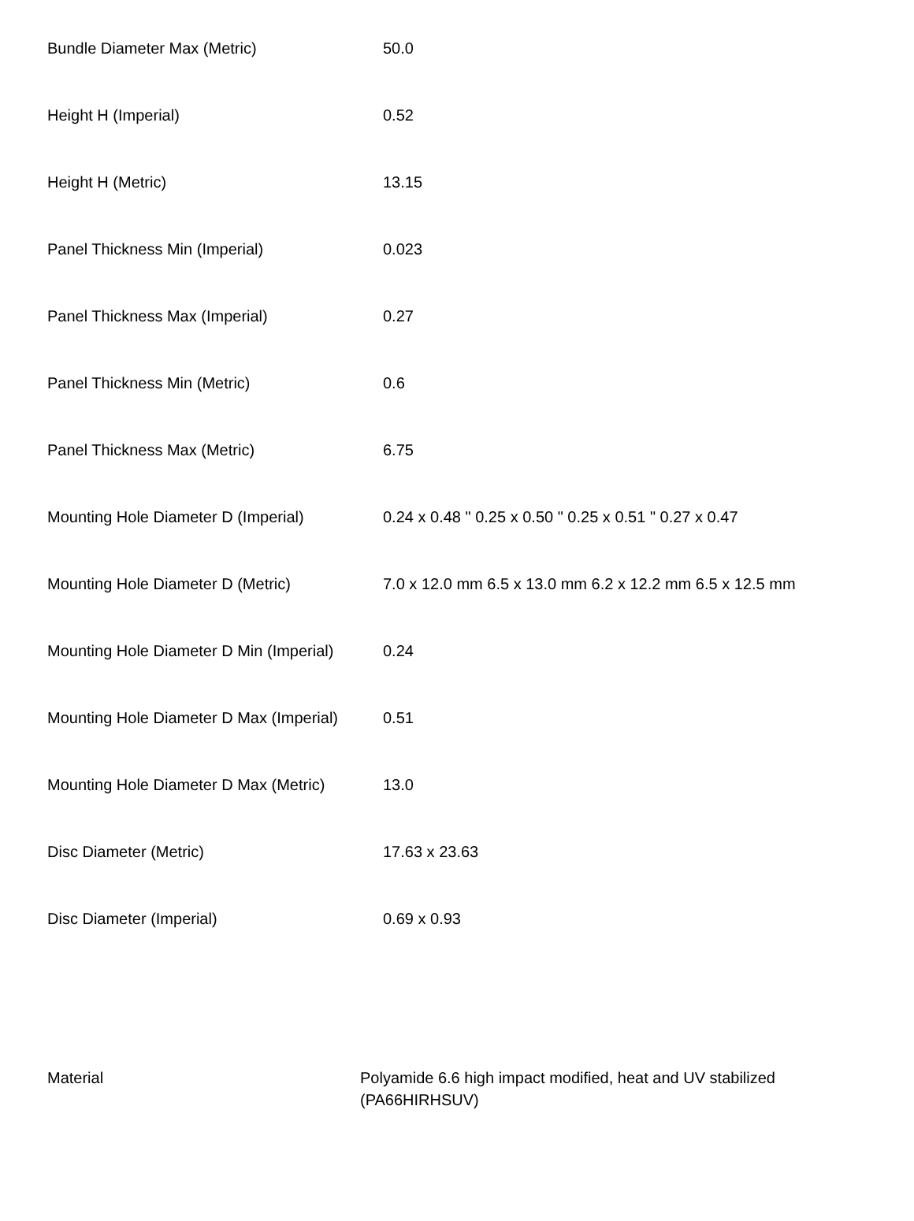| Bundle Diameter Max (Metric) | 50.0 |
| Height H (Imperial) | 0.52 |
| Height H (Metric) | 13.15 |
| Panel Thickness Min (Imperial) | 0.023 |
| Panel Thickness Max (Imperial) | 0.27 |
| Panel Thickness Min (Metric) | 0.6 |
| Panel Thickness Max (Metric) | 6.75 |
| Mounting Hole Diameter D (Imperial) | 0.24 x 0.48 " 0.25 x 0.50 " 0.25 x 0.51 " 0.27 x 0.47 |
| Mounting Hole Diameter D (Metric) | 7.0 x 12.0 mm 6.5 x 13.0 mm 6.2 x 12.2 mm 6.5 x 12.5 mm |
| Mounting Hole Diameter D Min (Imperial) | 0.24 |
| Mounting Hole Diameter D Max (Imperial) | 0.51 |
| Mounting Hole Diameter D Max (Metric) | 13.0 |
| Disc Diameter (Metric) | 17.63 x 23.63 |
| Disc Diameter (Imperial) | 0.69 x 0.93 |
| Material | Polyamide 6.6 high impact modified, heat and UV stabilized (PA66HIRHSUV) |